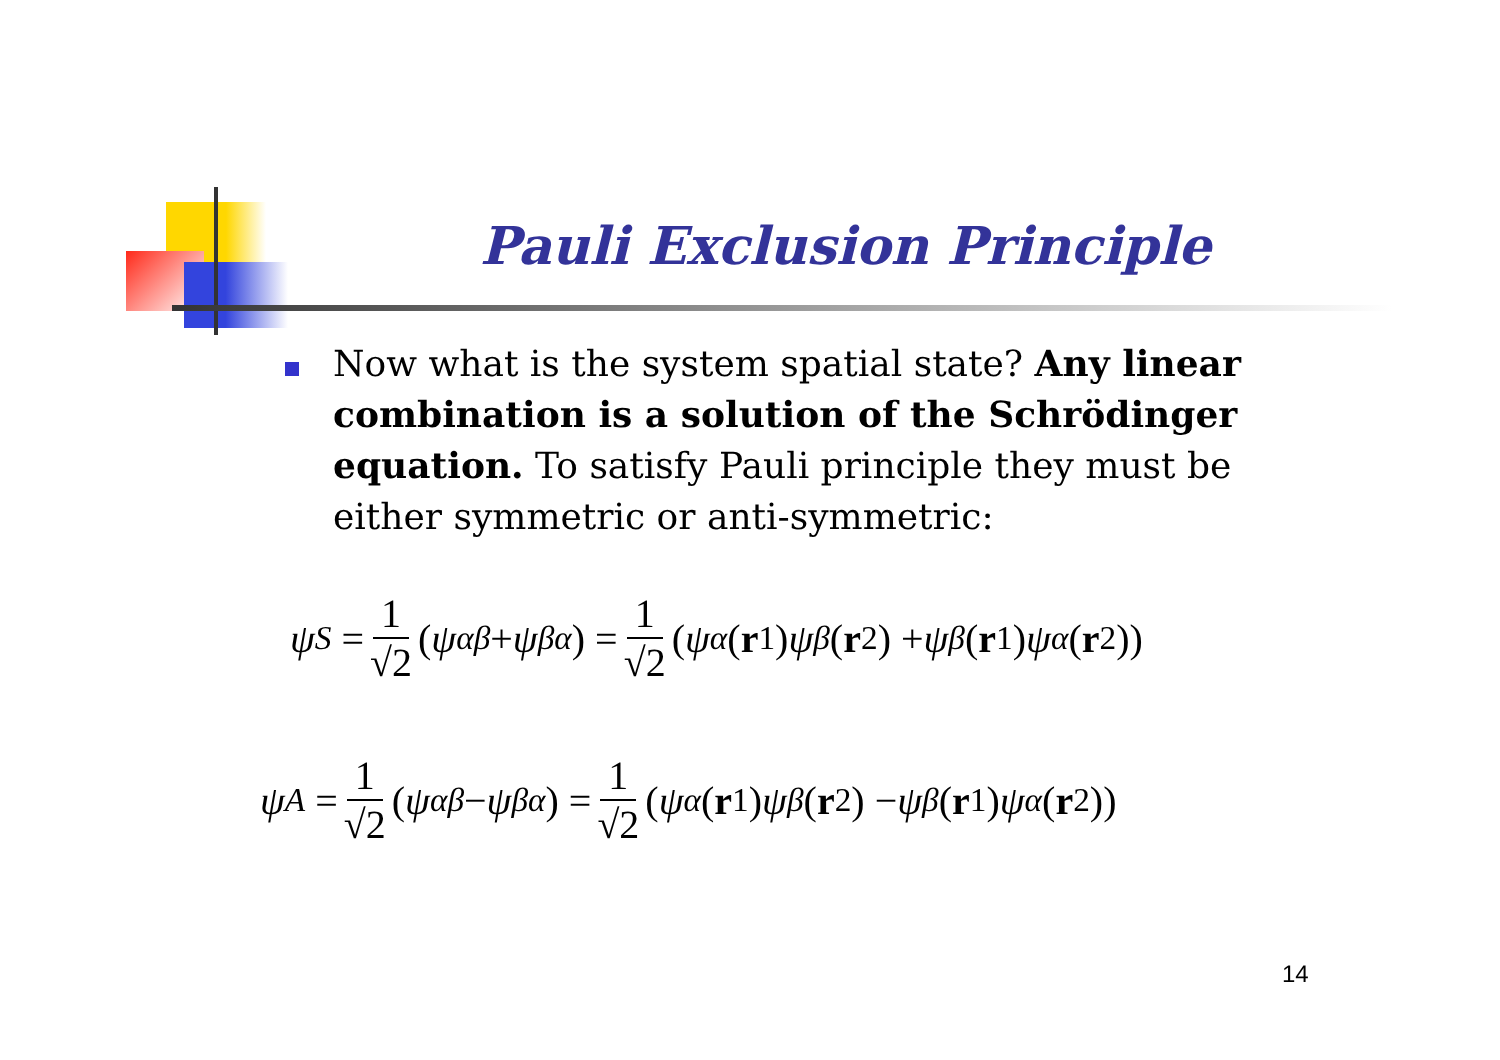Pauli Exclusion Principle
Now what is the system spatial state? Any linear combination is a solution of the Schrödinger equation. To satisfy Pauli principle they must be either symmetric or anti-symmetric:
ψ<sub>S</sub> = 1 √2 (ψ<sub>αβ</sub> + ψ<sub>βα</sub>) = 1 √2 (ψ<sub>α</sub> (r<sub>1</sub>) ψ<sub>β</sub> (r<sub>2</sub>) + ψ<sub>β</sub> (r<sub>1</sub>) ψ<sub>α</sub> (r<sub>2</sub>))
ψ<sub>A</sub> = 1 √2 (ψ<sub>αβ</sub> − ψ<sub>βα</sub>) = 1 √2 (ψ<sub>α</sub> (r<sub>1</sub>) ψ<sub>β</sub> (r<sub>2</sub>) − ψ<sub>β</sub> (r<sub>1</sub>) ψ<sub>α</sub> (r<sub>2</sub>))
14